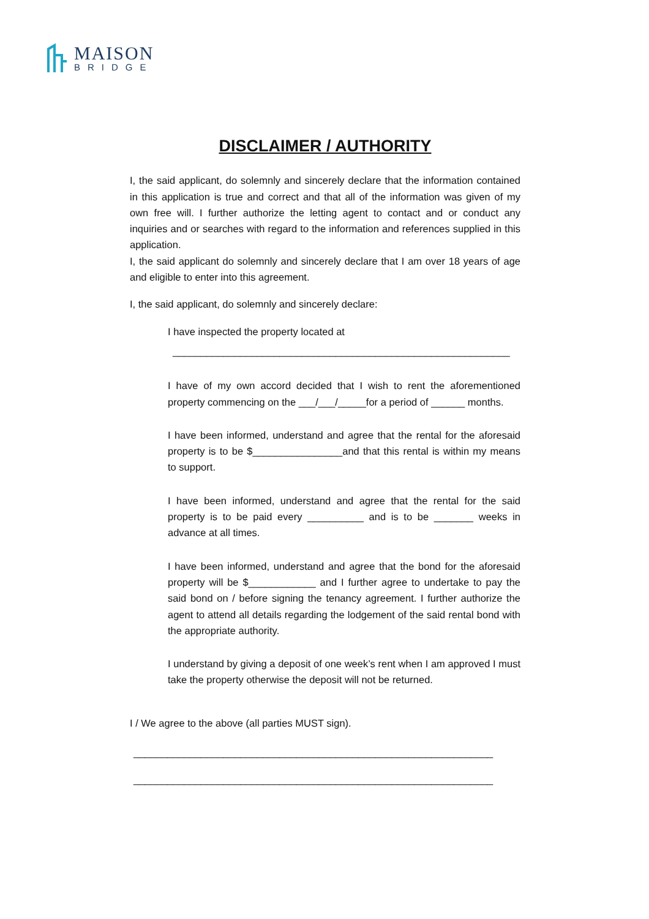MAISON
BRIDGE
DISCLAIMER / AUTHORITY
I, the said applicant, do solemnly and sincerely declare that the information contained in this application is true and correct and that all of the information was given of my own free will. I further authorize the letting agent to contact and or conduct any inquiries and or searches with regard to the information and references supplied in this application.
I, the said applicant do solemnly and sincerely declare that I am over 18 years of age and eligible to enter into this agreement.
I, the said applicant, do solemnly and sincerely declare:
I have inspected the property located at
____________________________________________________________
I have of my own accord decided that I wish to rent the aforementioned property commencing on the ___/___/_____for a period of ______ months.
I have been informed, understand and agree that the rental for the aforesaid property is to be $________________and that this rental is within my means to support.
I have been informed, understand and agree that the rental for the said property is to be paid every __________ and is to be _______ weeks in advance at all times.
I have been informed, understand and agree that the bond for the aforesaid property will be $____________ and I further agree to undertake to pay the said bond on / before signing the tenancy agreement. I further authorize the agent to attend all details regarding the lodgement of the said rental bond with the appropriate authority.
I understand by giving a deposit of one week’s rent when I am approved I must take the property otherwise the deposit will not be returned.
I / We agree to the above (all parties MUST sign).
________________________________________________________________
________________________________________________________________